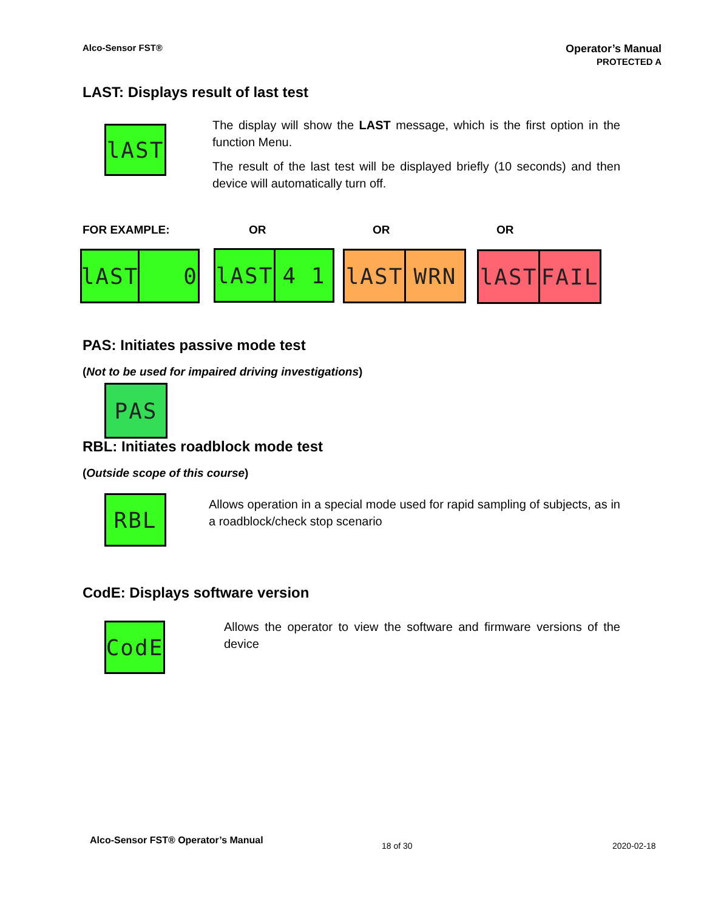Alco-Sensor FST®
Operator’s Manual
PROTECTED A
LAST: Displays result of last test
lAST
The display will show the LAST message, which is the first option in the function Menu.
The result of the last test will be displayed briefly (10 seconds) and then device will automatically turn off.
FOR EXAMPLE: OR OR OR
lAST
0 lAST 4 1 lAST WRN lAST FAIL
PAS: Initiates passive mode test
(Not to be used for impaired driving investigations)
PAS
RBL: Initiates roadblock mode test
(Outside scope of this course)
RBL
Allows operation in a special mode used for rapid sampling of subjects, as in a roadblock/check stop scenario
CodE: Displays software version
CodE
Allows the operator to view the software and firmware versions of the device
Alco-Sensor FST® Operator’s Manual
18 of 30 2020-02-18